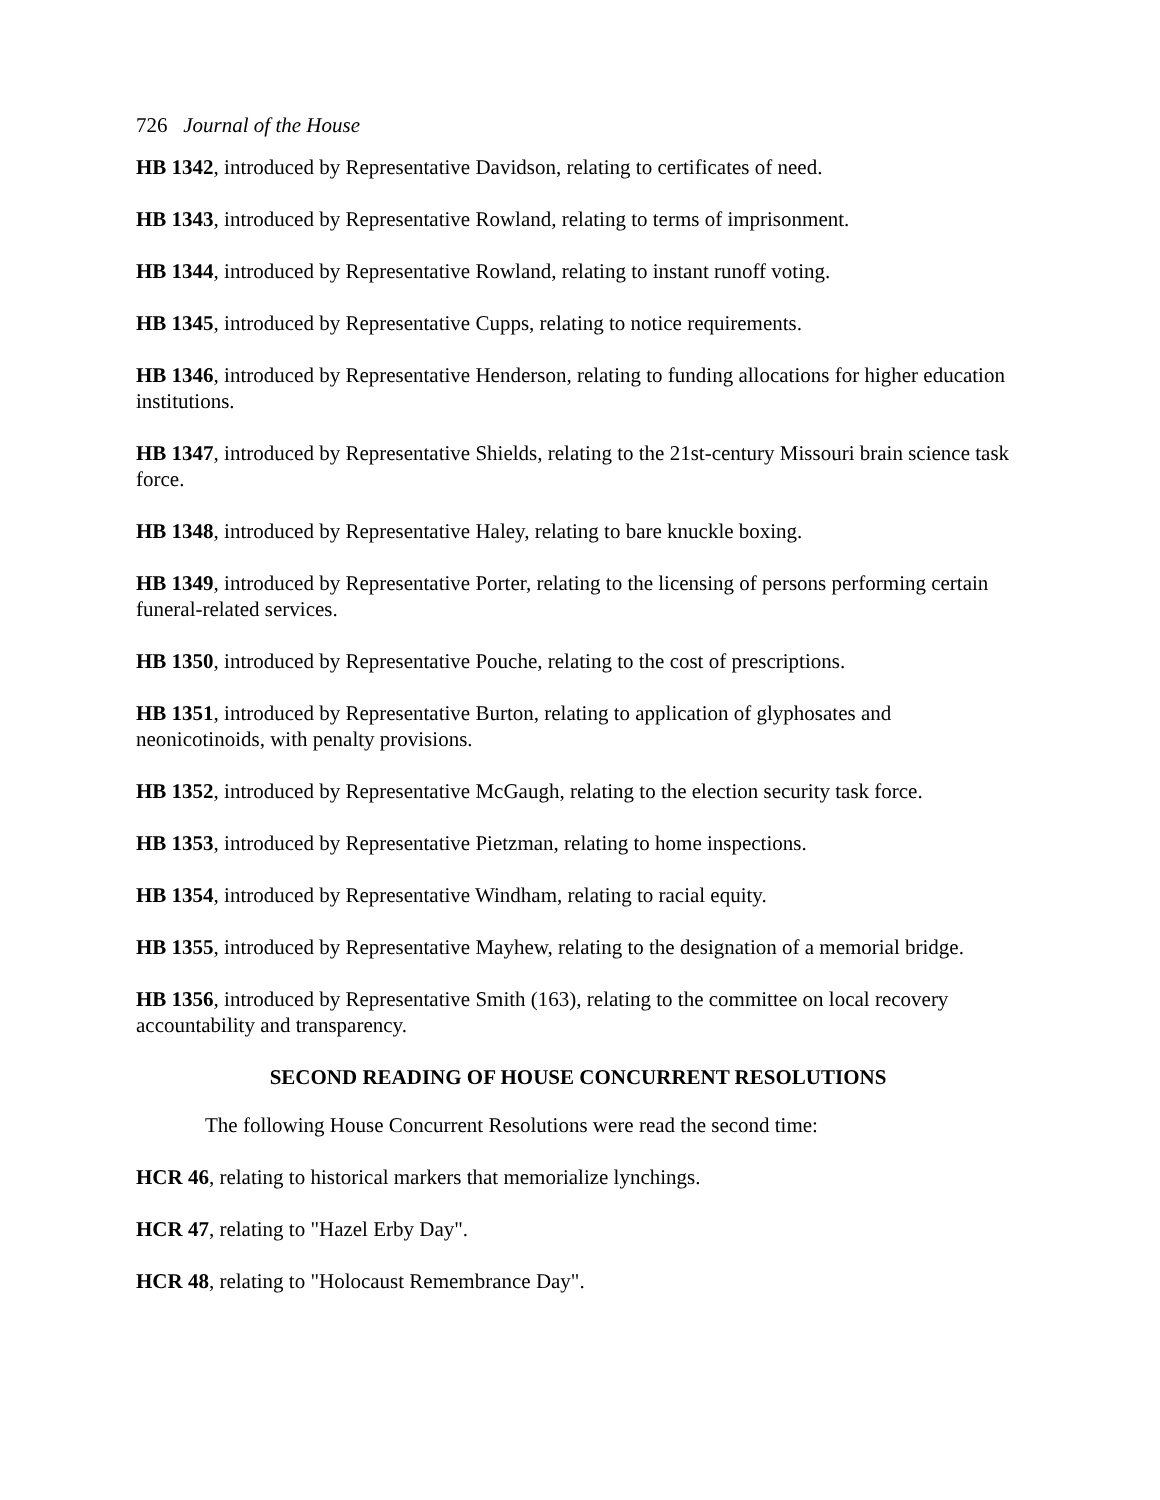726 Journal of the House
HB 1342, introduced by Representative Davidson, relating to certificates of need.
HB 1343, introduced by Representative Rowland, relating to terms of imprisonment.
HB 1344, introduced by Representative Rowland, relating to instant runoff voting.
HB 1345, introduced by Representative Cupps, relating to notice requirements.
HB 1346, introduced by Representative Henderson, relating to funding allocations for higher education institutions.
HB 1347, introduced by Representative Shields, relating to the 21st-century Missouri brain science task force.
HB 1348, introduced by Representative Haley, relating to bare knuckle boxing.
HB 1349, introduced by Representative Porter, relating to the licensing of persons performing certain funeral-related services.
HB 1350, introduced by Representative Pouche, relating to the cost of prescriptions.
HB 1351, introduced by Representative Burton, relating to application of glyphosates and neonicotinoids, with penalty provisions.
HB 1352, introduced by Representative McGaugh, relating to the election security task force.
HB 1353, introduced by Representative Pietzman, relating to home inspections.
HB 1354, introduced by Representative Windham, relating to racial equity.
HB 1355, introduced by Representative Mayhew, relating to the designation of a memorial bridge.
HB 1356, introduced by Representative Smith (163), relating to the committee on local recovery accountability and transparency.
SECOND READING OF HOUSE CONCURRENT RESOLUTIONS
The following House Concurrent Resolutions were read the second time:
HCR 46, relating to historical markers that memorialize lynchings.
HCR 47, relating to "Hazel Erby Day".
HCR 48, relating to "Holocaust Remembrance Day".